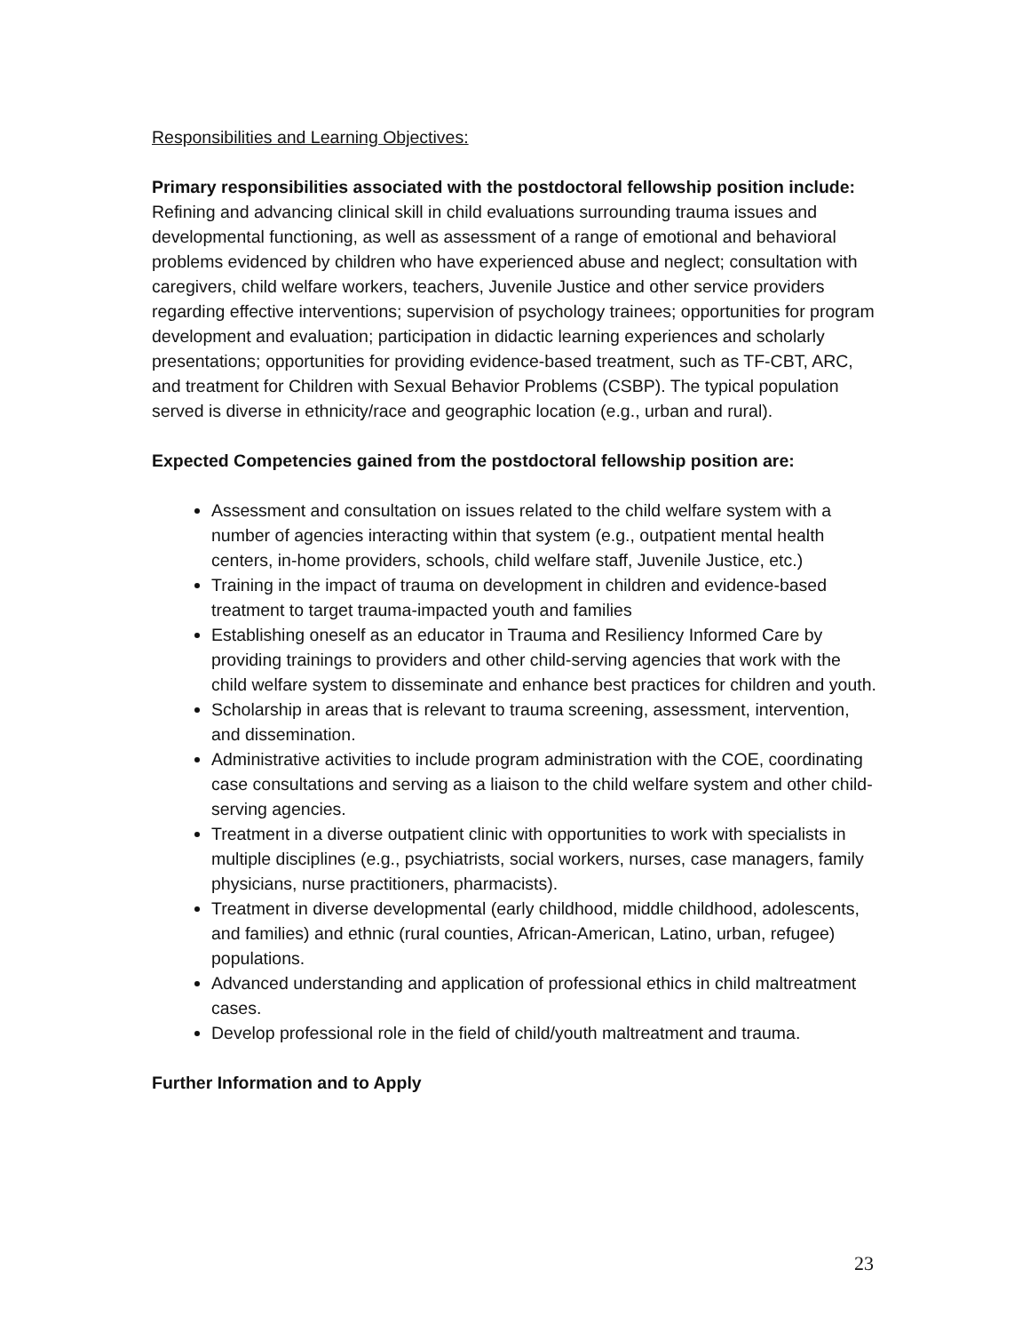Responsibilities and Learning Objectives:
Primary responsibilities associated with the postdoctoral fellowship position include:
Refining and advancing clinical skill in child evaluations surrounding trauma issues and developmental functioning, as well as assessment of a range of emotional and behavioral problems evidenced by children who have experienced abuse and neglect; consultation with caregivers, child welfare workers, teachers, Juvenile Justice and other service providers regarding effective interventions; supervision of psychology trainees; opportunities for program development and evaluation; participation in didactic learning experiences and scholarly presentations; opportunities for providing evidence-based treatment, such as TF-CBT, ARC, and treatment for Children with Sexual Behavior Problems (CSBP). The typical population served is diverse in ethnicity/race and geographic location (e.g., urban and rural).
Expected Competencies gained from the postdoctoral fellowship position are:
Assessment and consultation on issues related to the child welfare system with a number of agencies interacting within that system (e.g., outpatient mental health centers, in-home providers, schools, child welfare staff, Juvenile Justice, etc.)
Training in the impact of trauma on development in children and evidence-based treatment to target trauma-impacted youth and families
Establishing oneself as an educator in Trauma and Resiliency Informed Care by providing trainings to providers and other child-serving agencies that work with the child welfare system to disseminate and enhance best practices for children and youth.
Scholarship in areas that is relevant to trauma screening, assessment, intervention, and dissemination.
Administrative activities to include program administration with the COE, coordinating case consultations and serving as a liaison to the child welfare system and other child-serving agencies.
Treatment in a diverse outpatient clinic with opportunities to work with specialists in multiple disciplines (e.g., psychiatrists, social workers, nurses, case managers, family physicians, nurse practitioners, pharmacists).
Treatment in diverse developmental (early childhood, middle childhood, adolescents, and families) and ethnic (rural counties, African-American, Latino, urban, refugee) populations.
Advanced understanding and application of professional ethics in child maltreatment cases.
Develop professional role in the field of child/youth maltreatment and trauma.
Further Information and to Apply
23